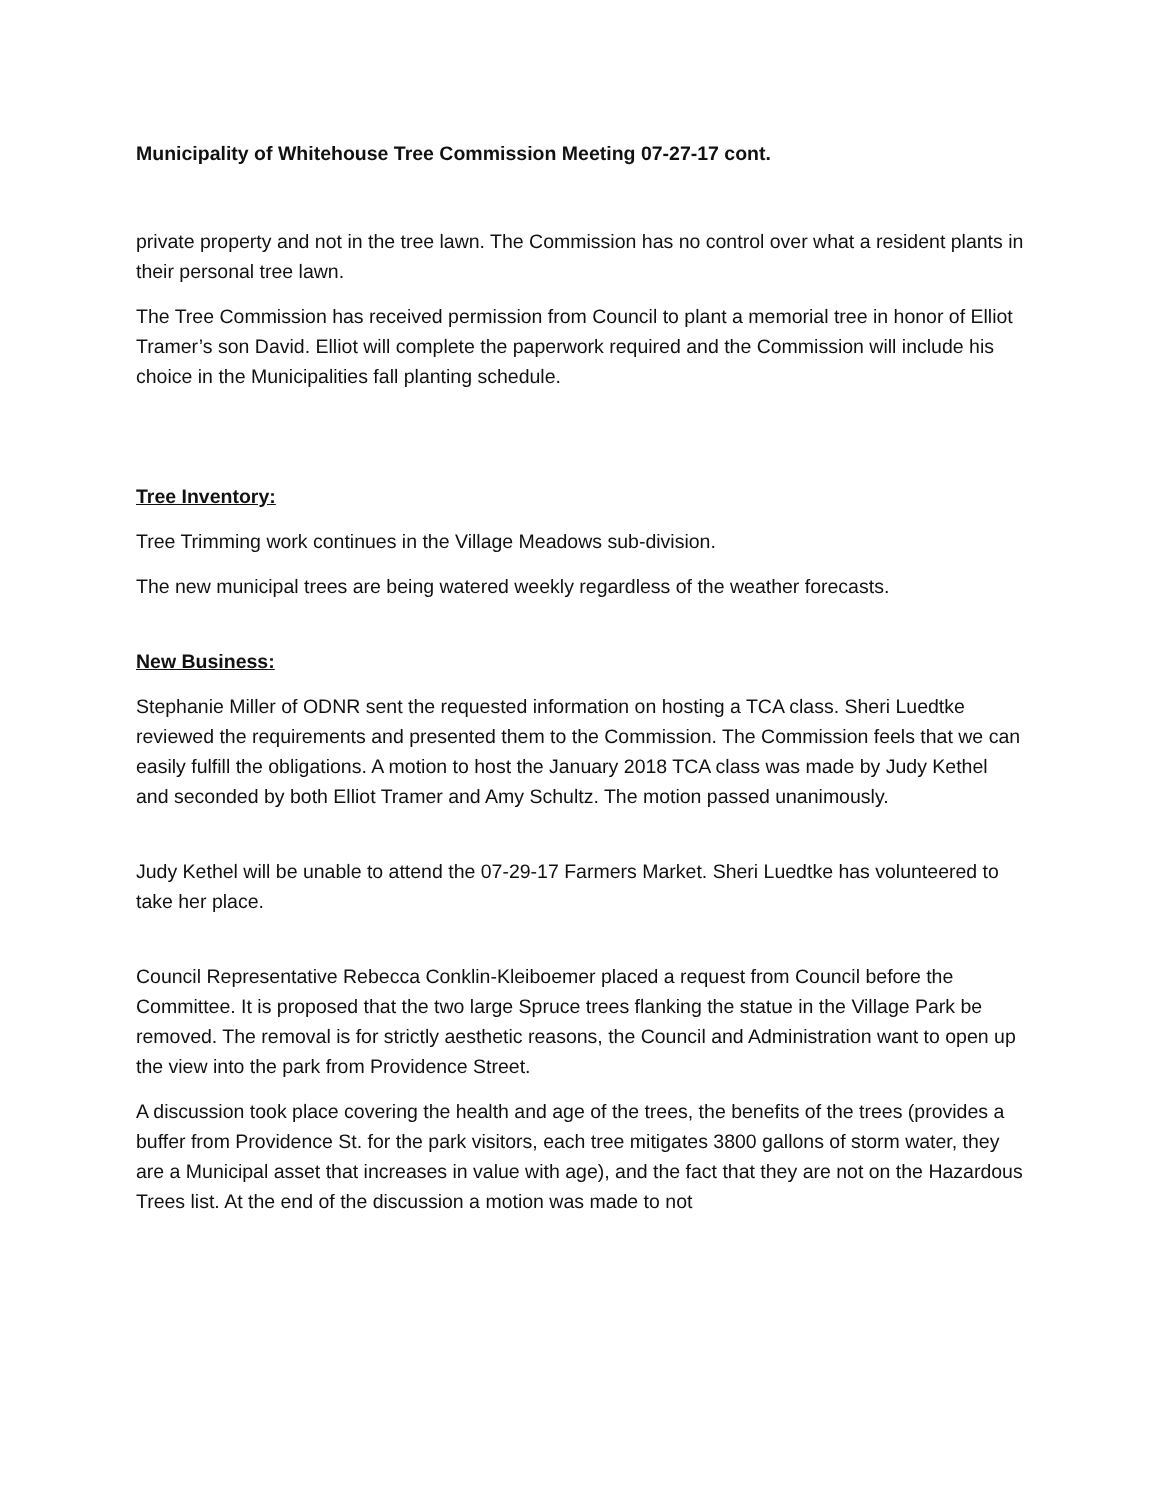Municipality of Whitehouse Tree Commission Meeting 07-27-17 cont.
private property and not in the tree lawn. The Commission has no control over what a resident plants in their personal tree lawn.
The Tree Commission has received permission from Council to plant a memorial tree in honor of Elliot Tramer’s son David. Elliot will complete the paperwork required and the Commission will include his choice in the Municipalities fall planting schedule.
Tree Inventory:
Tree Trimming work continues in the Village Meadows sub-division.
The new municipal trees are being watered weekly regardless of the weather forecasts.
New Business:
Stephanie Miller of ODNR sent the requested information on hosting a TCA class. Sheri Luedtke reviewed the requirements and presented them to the Commission. The Commission feels that we can easily fulfill the obligations. A motion to host the January 2018 TCA class was made by Judy Kethel and seconded by both Elliot Tramer and Amy Schultz. The motion passed unanimously.
Judy Kethel will be unable to attend the 07-29-17 Farmers Market. Sheri Luedtke has volunteered to take her place.
Council Representative Rebecca Conklin-Kleiboemer placed a request from Council before the Committee. It is proposed that the two large Spruce trees flanking the statue in the Village Park be removed. The removal is for strictly aesthetic reasons, the Council and Administration want to open up the view into the park from Providence Street.
A discussion took place covering the health and age of the trees, the benefits of the trees (provides a buffer from Providence St. for the park visitors, each tree mitigates 3800 gallons of storm water, they are a Municipal asset that increases in value with age), and the fact that they are not on the Hazardous Trees list. At the end of the discussion a motion was made to not